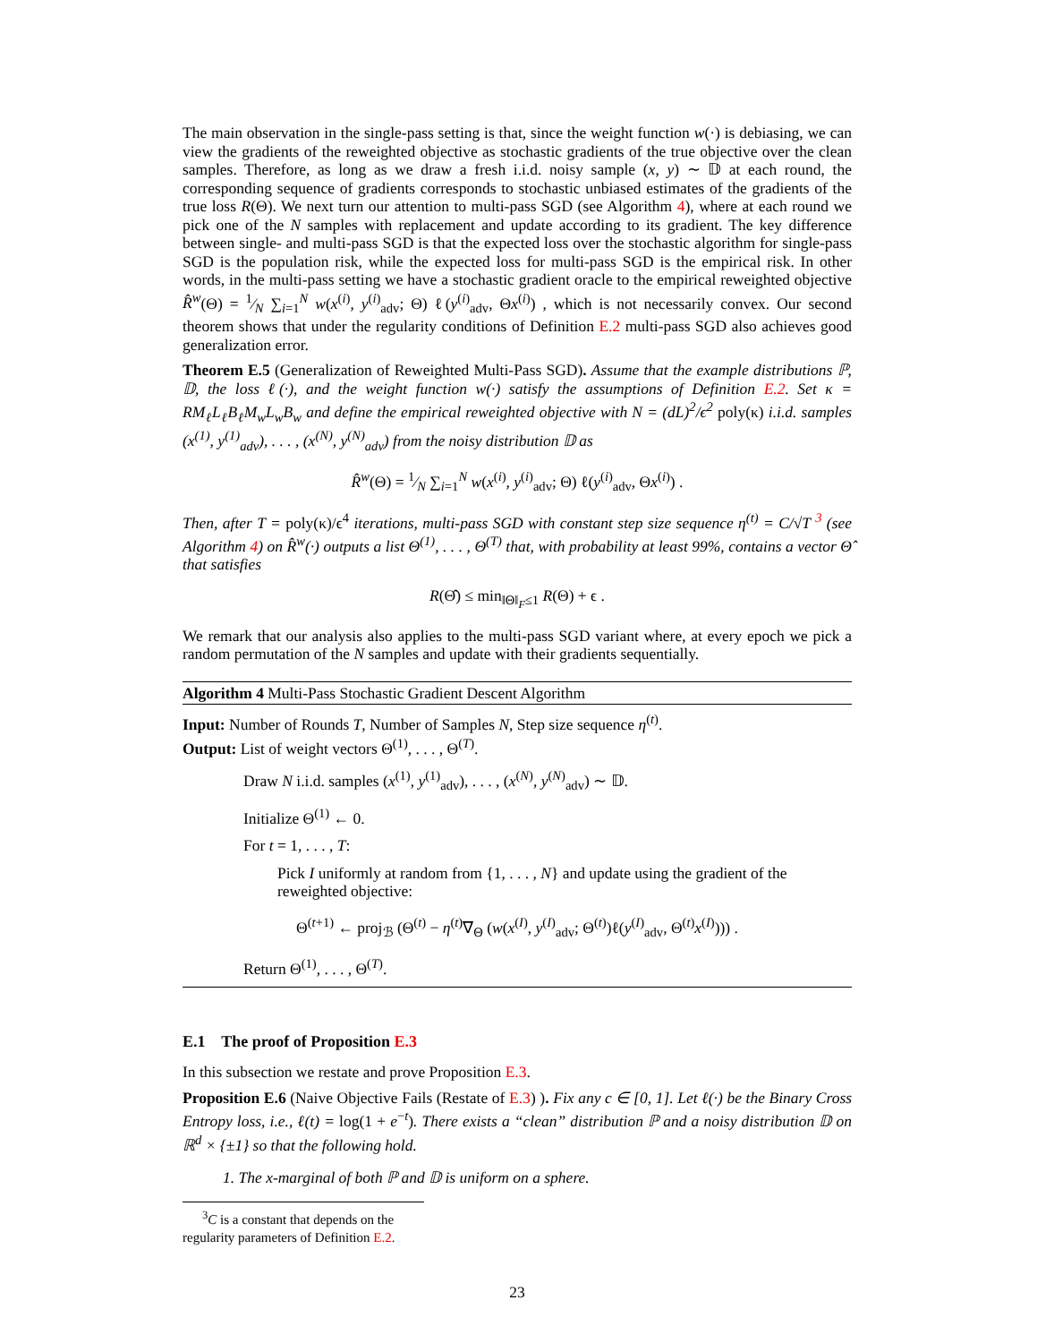The main observation in the single-pass setting is that, since the weight function w(·) is debiasing, we can view the gradients of the reweighted objective as stochastic gradients of the true objective over the clean samples. Therefore, as long as we draw a fresh i.i.d. noisy sample (x, y) ∼ 𝔻 at each round, the corresponding sequence of gradients corresponds to stochastic unbiased estimates of the gradients of the true loss R(Θ). We next turn our attention to multi-pass SGD (see Algorithm 4), where at each round we pick one of the N samples with replacement and update according to its gradient. The key difference between single- and multi-pass SGD is that the expected loss over the stochastic algorithm for single-pass SGD is the population risk, while the expected loss for multi-pass SGD is the empirical risk. In other words, in the multi-pass setting we have a stochastic gradient oracle to the empirical reweighted objective R̂<sup>w</sup>(Θ) = 1⁄N ∑<sub>i=1</sub><sup>N</sup> w(x<sup>(i)</sup>, y<sup>(i)</sup><sub>adv</sub>; Θ) ℓ(y<sup>(i)</sup><sub>adv</sub>, Θx<sup>(i)</sup>) , which is not necessarily convex. Our second theorem shows that under the regularity conditions of Definition E.2 multi-pass SGD also achieves good generalization error.
Theorem E.5 (Generalization of Reweighted Multi-Pass SGD). Assume that the example distributions ℙ, 𝔻, the loss ℓ(·), and the weight function w(·) satisfy the assumptions of Definition E.2. Set κ = RM<sub>ℓ</sub>L<sub>ℓ</sub>B<sub>ℓ</sub>M<sub>w</sub>L<sub>w</sub>B<sub>w</sub> and define the empirical reweighted objective with N = (dL)<sup>2</sup>/ϵ<sup>2</sup> poly(κ) i.i.d. samples (x<sup>(1)</sup>, y<sup>(1)</sup><sub>adv</sub>), . . . , (x<sup>(N)</sup>, y<sup>(N)</sup><sub>adv</sub>) from the noisy distribution 𝔻 as
R̂<sup>w</sup>(Θ) = 1⁄N ∑<sub>i=1</sub><sup>N</sup> w(x<sup>(i)</sup>, y<sup>(i)</sup><sub>adv</sub>; Θ) ℓ(y<sup>(i)</sup><sub>adv</sub>, Θx<sup>(i)</sup>) .
Then, after T = poly(κ)/ϵ<sup>4</sup> iterations, multi-pass SGD with constant step size sequence η<sup>(t)</sup> = C/√T <sup>3</sup> (see Algorithm 4) on R̂<sup>w</sup>(·) outputs a list Θ<sup>(1)</sup>, . . . , Θ<sup>(T)</sup> that, with probability at least 99%, contains a vector Θ̂ that satisfies
R(Θ̂) ≤ min<sub>‖Θ‖<sub>F</sub>≤1</sub> R(Θ) + ϵ .
We remark that our analysis also applies to the multi-pass SGD variant where, at every epoch we pick a random permutation of the N samples and update with their gradients sequentially.
Algorithm 4 Multi-Pass Stochastic Gradient Descent Algorithm
Input: Number of Rounds T, Number of Samples N, Step size sequence η<sup>(t)</sup>.
Output: List of weight vectors Θ<sup>(1)</sup>, . . . , Θ<sup>(T)</sup>.
Draw N i.i.d. samples (x<sup>(1)</sup>, y<sup>(1)</sup><sub>adv</sub>), . . . , (x<sup>(N)</sup>, y<sup>(N)</sup><sub>adv</sub>) ∼ 𝔻.
Initialize Θ<sup>(1)</sup> ← 0.
For t = 1, . . . , T:
Pick I uniformly at random from {1, . . . , N} and update using the gradient of the reweighted objective:
Θ<sup>(t+1)</sup> ← proj<sub>ℬ</sub> (Θ<sup>(t)</sup> − η<sup>(t)</sup>∇<sub>Θ</sub> (w(x<sup>(I)</sup>, y<sup>(I)</sup><sub>adv</sub>; Θ<sup>(t)</sup>)ℓ(y<sup>(I)</sup><sub>adv</sub>, Θ<sup>(t)</sup>x<sup>(I)</sup>))) .
Return Θ<sup>(1)</sup>, . . . , Θ<sup>(T)</sup>.
E.1 The proof of Proposition E.3
In this subsection we restate and prove Proposition E.3.
Proposition E.6 (Naive Objective Fails (Restate of E.3) ). Fix any c ∈ [0, 1]. Let ℓ(·) be the Binary Cross Entropy loss, i.e., ℓ(t) = log(1 + e<sup>−t</sup>). There exists a “clean” distribution ℙ and a noisy distribution 𝔻 on ℝ<sup>d</sup> × {±1} so that the following hold.
1. The x-marginal of both ℙ and 𝔻 is uniform on a sphere.
<sup>3</sup> C is a constant that depends on the regularity parameters of Definition E.2.
23